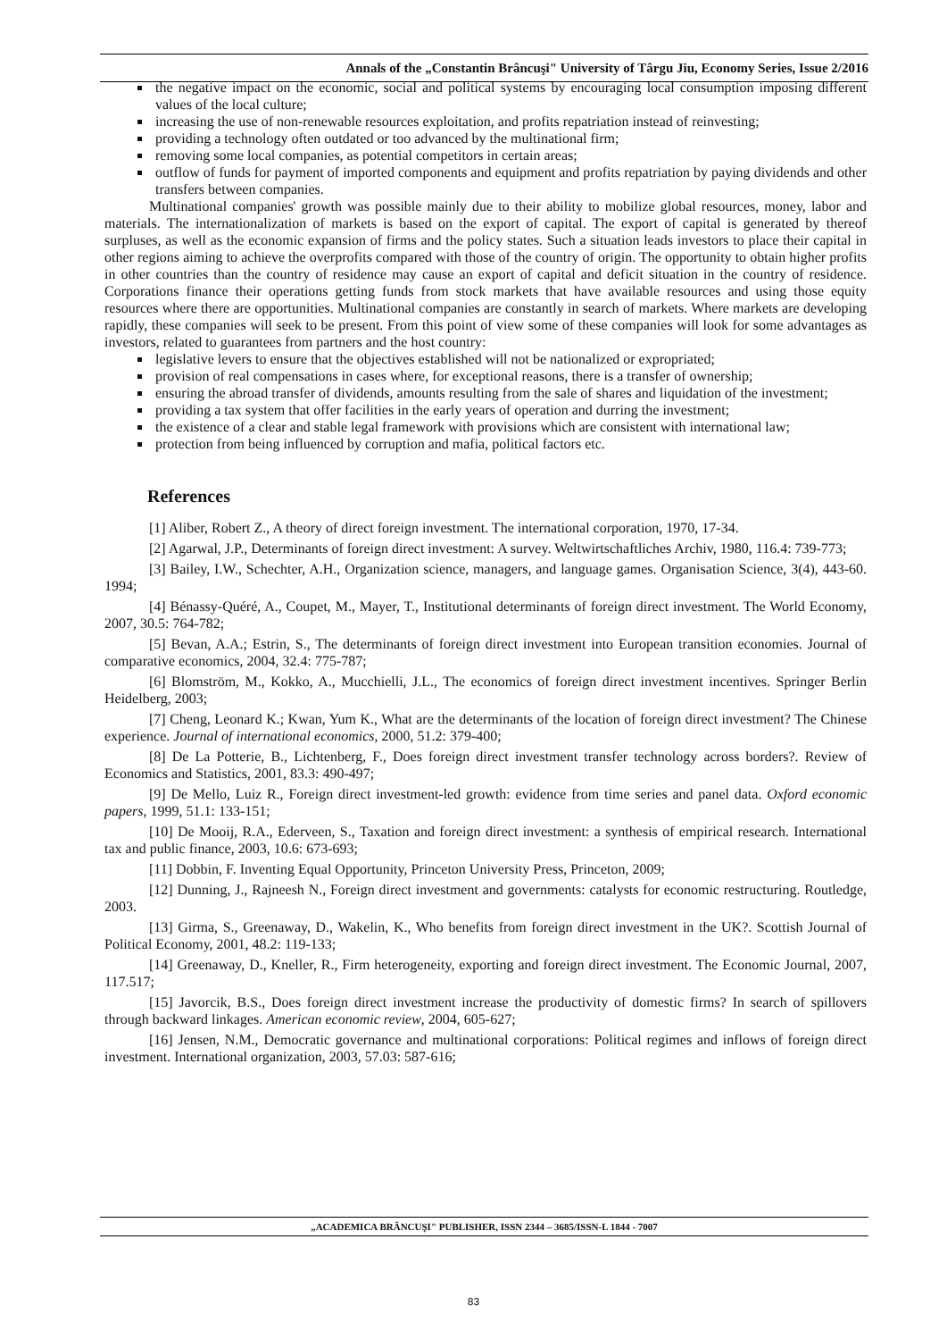Annals of the „Constantin Brâncuşi" University of Târgu Jiu, Economy Series, Issue 2/2016
the negative impact on the economic, social and political systems by encouraging local consumption imposing different values of the local culture;
increasing the use of non-renewable resources exploitation, and profits repatriation instead of reinvesting;
providing a technology often outdated or too advanced by the multinational firm;
removing some local companies, as potential competitors in certain areas;
outflow of funds for payment of imported components and equipment and profits repatriation by paying dividends and other transfers between companies.
Multinational companies' growth was possible mainly due to their ability to mobilize global resources, money, labor and materials. The internationalization of markets is based on the export of capital. The export of capital is generated by thereof surpluses, as well as the economic expansion of firms and the policy states. Such a situation leads investors to place their capital in other regions aiming to achieve the overprofits compared with those of the country of origin. The opportunity to obtain higher profits in other countries than the country of residence may cause an export of capital and deficit situation in the country of residence. Corporations finance their operations getting funds from stock markets that have available resources and using those equity resources where there are opportunities. Multinational companies are constantly in search of markets. Where markets are developing rapidly, these companies will seek to be present. From this point of view some of these companies will look for some advantages as investors, related to guarantees from partners and the host country:
legislative levers to ensure that the objectives established will not be nationalized or expropriated;
provision of real compensations in cases where, for exceptional reasons, there is a transfer of ownership;
ensuring the abroad transfer of dividends, amounts resulting from the sale of shares and liquidation of the investment;
providing a tax system that offer facilities in the early years of operation and durring the investment;
the existence of a clear and stable legal framework with provisions which are consistent with international law;
protection from being influenced by corruption and mafia, political factors etc.
References
[1] Aliber, Robert Z., A theory of direct foreign investment. The international corporation, 1970, 17-34.
[2] Agarwal, J.P., Determinants of foreign direct investment: A survey. Weltwirtschaftliches Archiv, 1980, 116.4: 739-773;
[3] Bailey, I.W., Schechter, A.H., Organization science, managers, and language games. Organisation Science, 3(4), 443-60. 1994;
[4] Bénassy‐Quéré, A., Coupet, M., Mayer, T., Institutional determinants of foreign direct investment. The World Economy, 2007, 30.5: 764-782;
[5] Bevan, A.A.; Estrin, S., The determinants of foreign direct investment into European transition economies. Journal of comparative economics, 2004, 32.4: 775-787;
[6] Blomström, M., Kokko, A., Mucchielli, J.L., The economics of foreign direct investment incentives. Springer Berlin Heidelberg, 2003;
[7] Cheng, Leonard K.; Kwan, Yum K., What are the determinants of the location of foreign direct investment? The Chinese experience. Journal of international economics, 2000, 51.2: 379-400;
[8] De La Potterie, B., Lichtenberg, F., Does foreign direct investment transfer technology across borders?. Review of Economics and Statistics, 2001, 83.3: 490-497;
[9] De Mello, Luiz R., Foreign direct investment-led growth: evidence from time series and panel data. Oxford economic papers, 1999, 51.1: 133-151;
[10] De Mooij, R.A., Ederveen, S., Taxation and foreign direct investment: a synthesis of empirical research. International tax and public finance, 2003, 10.6: 673-693;
[11] Dobbin, F. Inventing Equal Opportunity, Princeton University Press, Princeton, 2009;
[12] Dunning, J., Rajneesh N., Foreign direct investment and governments: catalysts for economic restructuring. Routledge, 2003.
[13] Girma, S., Greenaway, D., Wakelin, K., Who benefits from foreign direct investment in the UK?. Scottish Journal of Political Economy, 2001, 48.2: 119-133;
[14] Greenaway, D., Kneller, R., Firm heterogeneity, exporting and foreign direct investment. The Economic Journal, 2007, 117.517;
[15] Javorcik, B.S., Does foreign direct investment increase the productivity of domestic firms? In search of spillovers through backward linkages. American economic review, 2004, 605-627;
[16] Jensen, N.M., Democratic governance and multinational corporations: Political regimes and inflows of foreign direct investment. International organization, 2003, 57.03: 587-616;
„ACADEMICA BRÂNCUŞI" PUBLISHER, ISSN 2344 – 3685/ISSN-L 1844 - 7007
83